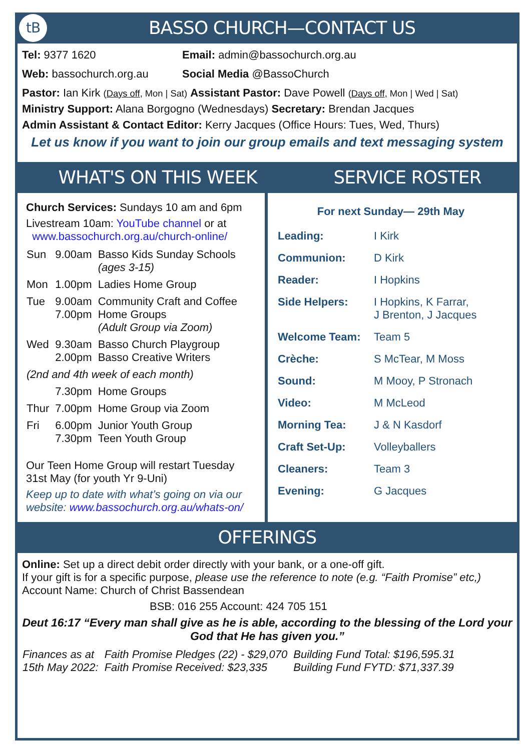tB BASSO CHURCH—CONTACT US
Tel: 9377 1620 Email: admin@bassochurch.org.au
Web: bassochurch.org.au Social Media @BassoChurch
Pastor: Ian Kirk (Days off, Mon | Sat) Assistant Pastor: Dave Powell (Days off, Mon | Wed | Sat)
Ministry Support: Alana Borgogno (Wednesdays) Secretary: Brendan Jacques
Admin Assistant & Contact Editor: Kerry Jacques (Office Hours: Tues, Wed, Thurs)
Let us know if you want to join our group emails and text messaging system
WHAT'S ON THIS WEEK SERVICE ROSTER
Church Services: Sundays 10 am and 6pm
Livestream 10am: YouTube channel or at
www.bassochurch.org.au/church-online/
| Sun | 9.00am | Basso Kids Sunday Schools (ages 3-15) |
| Mon | 1.00pm | Ladies Home Group |
| Tue | 9.00am 7.00pm | Community Craft and Coffee Home Groups (Adult Group via Zoom) |
| Wed | 9.30am 2.00pm | Basso Church Playgroup Basso Creative Writers |
| (2nd and 4th week of each month) | | |
| | 7.30pm | Home Groups |
| Thur | 7.00pm | Home Group via Zoom |
| Fri | 6.00pm 7.30pm | Junior Youth Group Teen Youth Group |
Our Teen Home Group will restart Tuesday 31st May (for youth Yr 9-Uni)
Keep up to date with what’s going on via our website: www.bassochurch.org.au/whats-on/
For next Sunday— 29th May
| Leading: | I Kirk |
| Communion: | D Kirk |
| Reader: | I Hopkins |
| Side Helpers: | I Hopkins, K Farrar, J Brenton, J Jacques |
| Welcome Team: | Team 5 |
| Crèche: | S McTear, M Moss |
| Sound: | M Mooy, P Stronach |
| Video: | M McLeod |
| Morning Tea: | J & N Kasdorf |
| Craft Set-Up: | Volleyballers |
| Cleaners: | Team 3 |
| Evening: | G Jacques |
OFFERINGS
Online: Set up a direct debit order directly with your bank, or a one-off gift.
If your gift is for a specific purpose, please use the reference to note (e.g. “Faith Promise” etc,) Account Name: Church of Christ Bassendean
BSB: 016 255 Account: 424 705 151
Deut 16:17 “Every man shall give as he is able, according to the blessing of the Lord your God that He has given you.”
| Finances as at 15th May 2022: | Faith Promise Pledges (22) - $29,070 Faith Promise Received: $23,335 | Building Fund Total: $196,595.31 Building Fund FYTD: $71,337.39 |